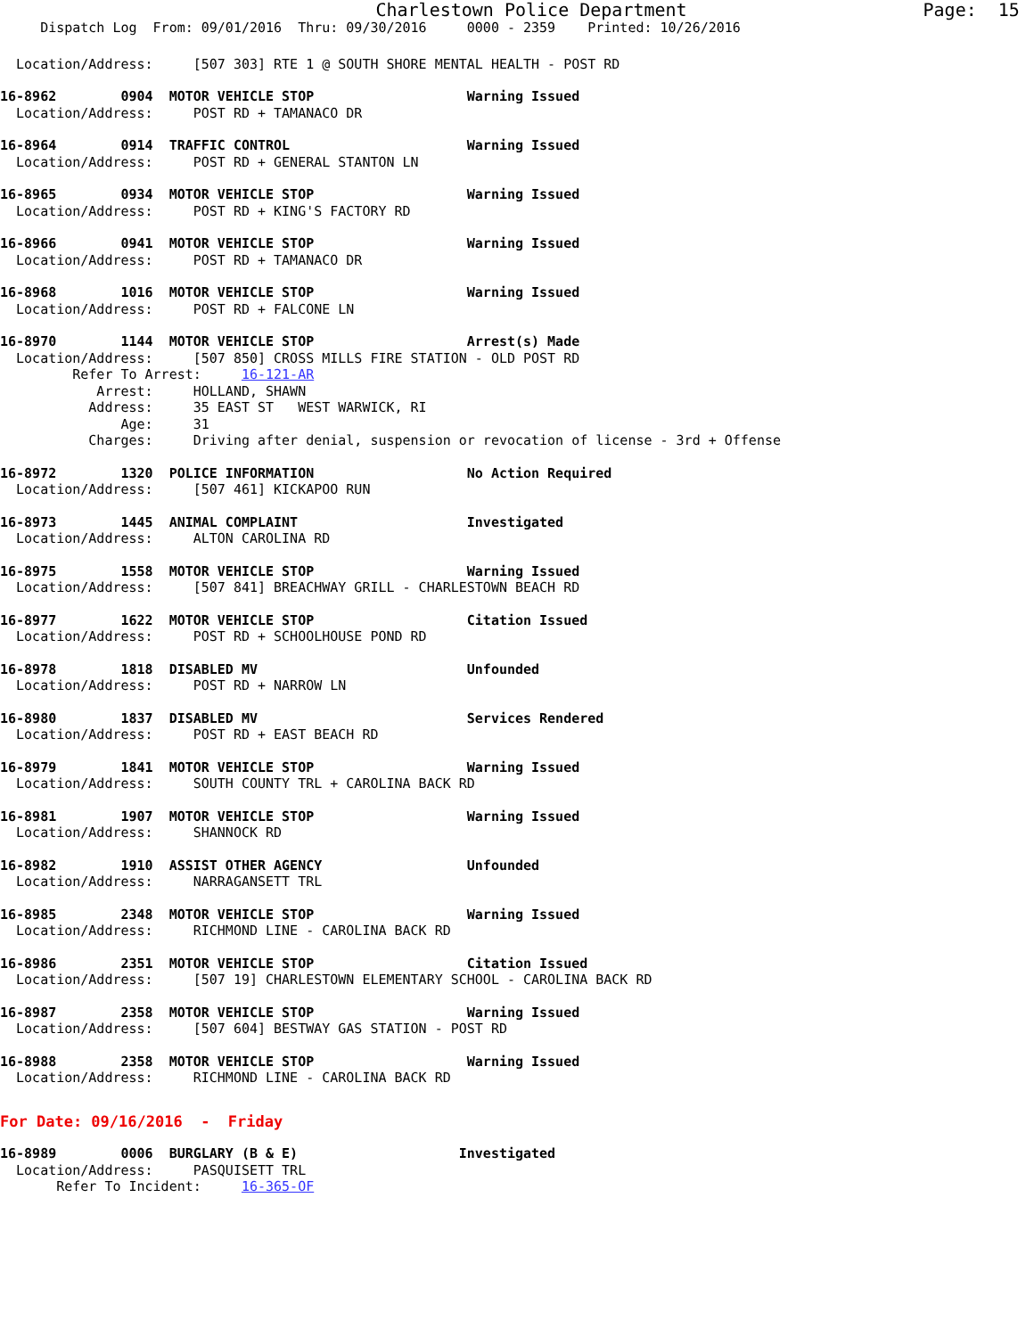Charlestown Police Department Page: 15
Dispatch Log From: 09/01/2016 Thru: 09/30/2016 0000 - 2359 Printed: 10/26/2016
Location/Address: [507 303] RTE 1 @ SOUTH SHORE MENTAL HEALTH - POST RD
16-8962 0904 MOTOR VEHICLE STOP Warning Issued
Location/Address: POST RD + TAMANACO DR
16-8964 0914 TRAFFIC CONTROL Warning Issued
Location/Address: POST RD + GENERAL STANTON LN
16-8965 0934 MOTOR VEHICLE STOP Warning Issued
Location/Address: POST RD + KING'S FACTORY RD
16-8966 0941 MOTOR VEHICLE STOP Warning Issued
Location/Address: POST RD + TAMANACO DR
16-8968 1016 MOTOR VEHICLE STOP Warning Issued
Location/Address: POST RD + FALCONE LN
16-8970 1144 MOTOR VEHICLE STOP Arrest(s) Made
Location/Address: [507 850] CROSS MILLS FIRE STATION - OLD POST RD
Refer To Arrest: 16-121-AR
Arrest: HOLLAND, SHAWN
Address: 35 EAST ST WEST WARWICK, RI
Age: 31
Charges: Driving after denial, suspension or revocation of license - 3rd + Offense
16-8972 1320 POLICE INFORMATION No Action Required
Location/Address: [507 461] KICKAPOO RUN
16-8973 1445 ANIMAL COMPLAINT Investigated
Location/Address: ALTON CAROLINA RD
16-8975 1558 MOTOR VEHICLE STOP Warning Issued
Location/Address: [507 841] BREACHWAY GRILL - CHARLESTOWN BEACH RD
16-8977 1622 MOTOR VEHICLE STOP Citation Issued
Location/Address: POST RD + SCHOOLHOUSE POND RD
16-8978 1818 DISABLED MV Unfounded
Location/Address: POST RD + NARROW LN
16-8980 1837 DISABLED MV Services Rendered
Location/Address: POST RD + EAST BEACH RD
16-8979 1841 MOTOR VEHICLE STOP Warning Issued
Location/Address: SOUTH COUNTY TRL + CAROLINA BACK RD
16-8981 1907 MOTOR VEHICLE STOP Warning Issued
Location/Address: SHANNOCK RD
16-8982 1910 ASSIST OTHER AGENCY Unfounded
Location/Address: NARRAGANSETT TRL
16-8985 2348 MOTOR VEHICLE STOP Warning Issued
Location/Address: RICHMOND LINE - CAROLINA BACK RD
16-8986 2351 MOTOR VEHICLE STOP Citation Issued
Location/Address: [507 19] CHARLESTOWN ELEMENTARY SCHOOL - CAROLINA BACK RD
16-8987 2358 MOTOR VEHICLE STOP Warning Issued
Location/Address: [507 604] BESTWAY GAS STATION - POST RD
16-8988 2358 MOTOR VEHICLE STOP Warning Issued
Location/Address: RICHMOND LINE - CAROLINA BACK RD
For Date: 09/16/2016 - Friday
16-8989 0006 BURGLARY (B & E) Investigated
Location/Address: PASQUISETT TRL
Refer To Incident: 16-365-OF